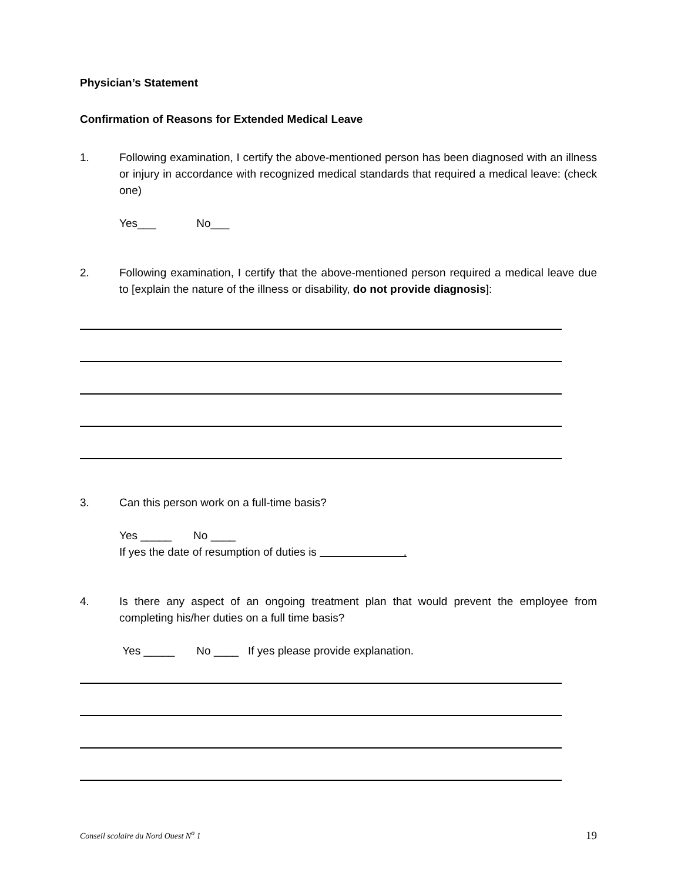Physician’s Statement
Confirmation of Reasons for Extended Medical Leave
1. Following examination, I certify the above-mentioned person has been diagnosed with an illness or injury in accordance with recognized medical standards that required a medical leave: (check one)
Yes___ No___
2. Following examination, I certify that the above-mentioned person required a medical leave due to [explain the nature of the illness or disability, do not provide diagnosis]:
3. Can this person work on a full-time basis?
Yes _____ No ____
If yes the date of resumption of duties is .
4. Is there any aspect of an ongoing treatment plan that would prevent the employee from completing his/her duties on a full time basis?
Yes _____ No ____ If yes please provide explanation.
Conseil scolaire du Nord Ouest N<sup>o</sup> 1 19